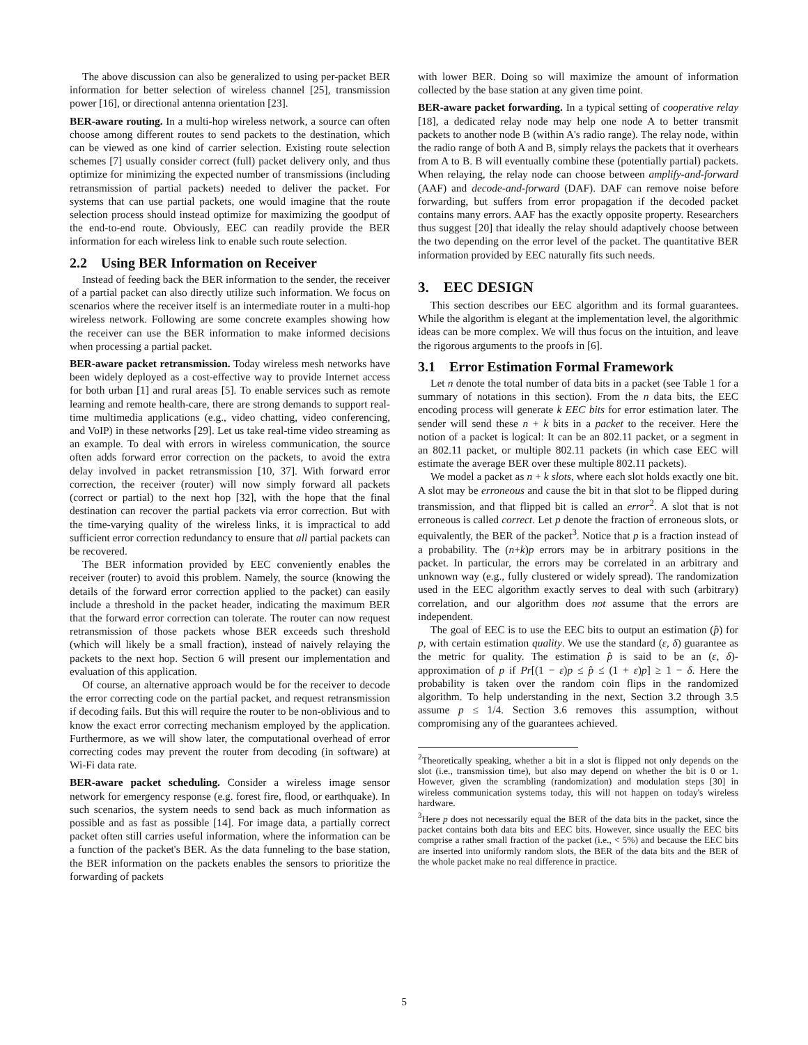The above discussion can also be generalized to using per-packet BER information for better selection of wireless channel [25], transmission power [16], or directional antenna orientation [23].
BER-aware routing. In a multi-hop wireless network, a source can often choose among different routes to send packets to the destination, which can be viewed as one kind of carrier selection. Existing route selection schemes [7] usually consider correct (full) packet delivery only, and thus optimize for minimizing the expected number of transmissions (including retransmission of partial packets) needed to deliver the packet. For systems that can use partial packets, one would imagine that the route selection process should instead optimize for maximizing the goodput of the end-to-end route. Obviously, EEC can readily provide the BER information for each wireless link to enable such route selection.
2.2 Using BER Information on Receiver
Instead of feeding back the BER information to the sender, the receiver of a partial packet can also directly utilize such information. We focus on scenarios where the receiver itself is an intermediate router in a multi-hop wireless network. Following are some concrete examples showing how the receiver can use the BER information to make informed decisions when processing a partial packet.
BER-aware packet retransmission. Today wireless mesh networks have been widely deployed as a cost-effective way to provide Internet access for both urban [1] and rural areas [5]. To enable services such as remote learning and remote health-care, there are strong demands to support real-time multimedia applications (e.g., video chatting, video conferencing, and VoIP) in these networks [29]. Let us take real-time video streaming as an example. To deal with errors in wireless communication, the source often adds forward error correction on the packets, to avoid the extra delay involved in packet retransmission [10, 37]. With forward error correction, the receiver (router) will now simply forward all packets (correct or partial) to the next hop [32], with the hope that the final destination can recover the partial packets via error correction. But with the time-varying quality of the wireless links, it is impractical to add sufficient error correction redundancy to ensure that all partial packets can be recovered.
The BER information provided by EEC conveniently enables the receiver (router) to avoid this problem. Namely, the source (knowing the details of the forward error correction applied to the packet) can easily include a threshold in the packet header, indicating the maximum BER that the forward error correction can tolerate. The router can now request retransmission of those packets whose BER exceeds such threshold (which will likely be a small fraction), instead of naively relaying the packets to the next hop. Section 6 will present our implementation and evaluation of this application.
Of course, an alternative approach would be for the receiver to decode the error correcting code on the partial packet, and request retransmission if decoding fails. But this will require the router to be non-oblivious and to know the exact error correcting mechanism employed by the application. Furthermore, as we will show later, the computational overhead of error correcting codes may prevent the router from decoding (in software) at Wi-Fi data rate.
BER-aware packet scheduling. Consider a wireless image sensor network for emergency response (e.g. forest fire, flood, or earthquake). In such scenarios, the system needs to send back as much information as possible and as fast as possible [14]. For image data, a partially correct packet often still carries useful information, where the information can be a function of the packet's BER. As the data funneling to the base station, the BER information on the packets enables the sensors to prioritize the forwarding of packets
with lower BER. Doing so will maximize the amount of information collected by the base station at any given time point.
BER-aware packet forwarding. In a typical setting of cooperative relay [18], a dedicated relay node may help one node A to better transmit packets to another node B (within A's radio range). The relay node, within the radio range of both A and B, simply relays the packets that it overhears from A to B. B will eventually combine these (potentially partial) packets. When relaying, the relay node can choose between amplify-and-forward (AAF) and decode-and-forward (DAF). DAF can remove noise before forwarding, but suffers from error propagation if the decoded packet contains many errors. AAF has the exactly opposite property. Researchers thus suggest [20] that ideally the relay should adaptively choose between the two depending on the error level of the packet. The quantitative BER information provided by EEC naturally fits such needs.
3. EEC DESIGN
This section describes our EEC algorithm and its formal guarantees. While the algorithm is elegant at the implementation level, the algorithmic ideas can be more complex. We will thus focus on the intuition, and leave the rigorous arguments to the proofs in [6].
3.1 Error Estimation Formal Framework
Let n denote the total number of data bits in a packet (see Table 1 for a summary of notations in this section). From the n data bits, the EEC encoding process will generate k EEC bits for error estimation later. The sender will send these n + k bits in a packet to the receiver. Here the notion of a packet is logical: It can be an 802.11 packet, or a segment in an 802.11 packet, or multiple 802.11 packets (in which case EEC will estimate the average BER over these multiple 802.11 packets).
We model a packet as n + k slots, where each slot holds exactly one bit. A slot may be erroneous and cause the bit in that slot to be flipped during transmission, and that flipped bit is called an error<sup>2</sup>. A slot that is not erroneous is called correct. Let p denote the fraction of erroneous slots, or equivalently, the BER of the packet<sup>3</sup>. Notice that p is a fraction instead of a probability. The (n+k)p errors may be in arbitrary positions in the packet. In particular, the errors may be correlated in an arbitrary and unknown way (e.g., fully clustered or widely spread). The randomization used in the EEC algorithm exactly serves to deal with such (arbitrary) correlation, and our algorithm does not assume that the errors are independent.
The goal of EEC is to use the EEC bits to output an estimation (p̂) for p, with certain estimation quality. We use the standard (ε, δ) guarantee as the metric for quality. The estimation p̂ is said to be an (ε, δ)-approximation of p if Pr[(1 − ε)p ≤ p̂ ≤ (1 + ε)p] ≥ 1 − δ. Here the probability is taken over the random coin flips in the randomized algorithm. To help understanding in the next, Section 3.2 through 3.5 assume p ≤ 1/4. Section 3.6 removes this assumption, without compromising any of the guarantees achieved.
<sup>2</sup> Theoretically speaking, whether a bit in a slot is flipped not only depends on the slot (i.e., transmission time), but also may depend on whether the bit is 0 or 1. However, given the scrambling (randomization) and modulation steps [30] in wireless communication systems today, this will not happen on today's wireless hardware.
<sup>3</sup> Here p does not necessarily equal the BER of the data bits in the packet, since the packet contains both data bits and EEC bits. However, since usually the EEC bits comprise a rather small fraction of the packet (i.e., < 5%) and because the EEC bits are inserted into uniformly random slots, the BER of the data bits and the BER of the whole packet make no real difference in practice.
5